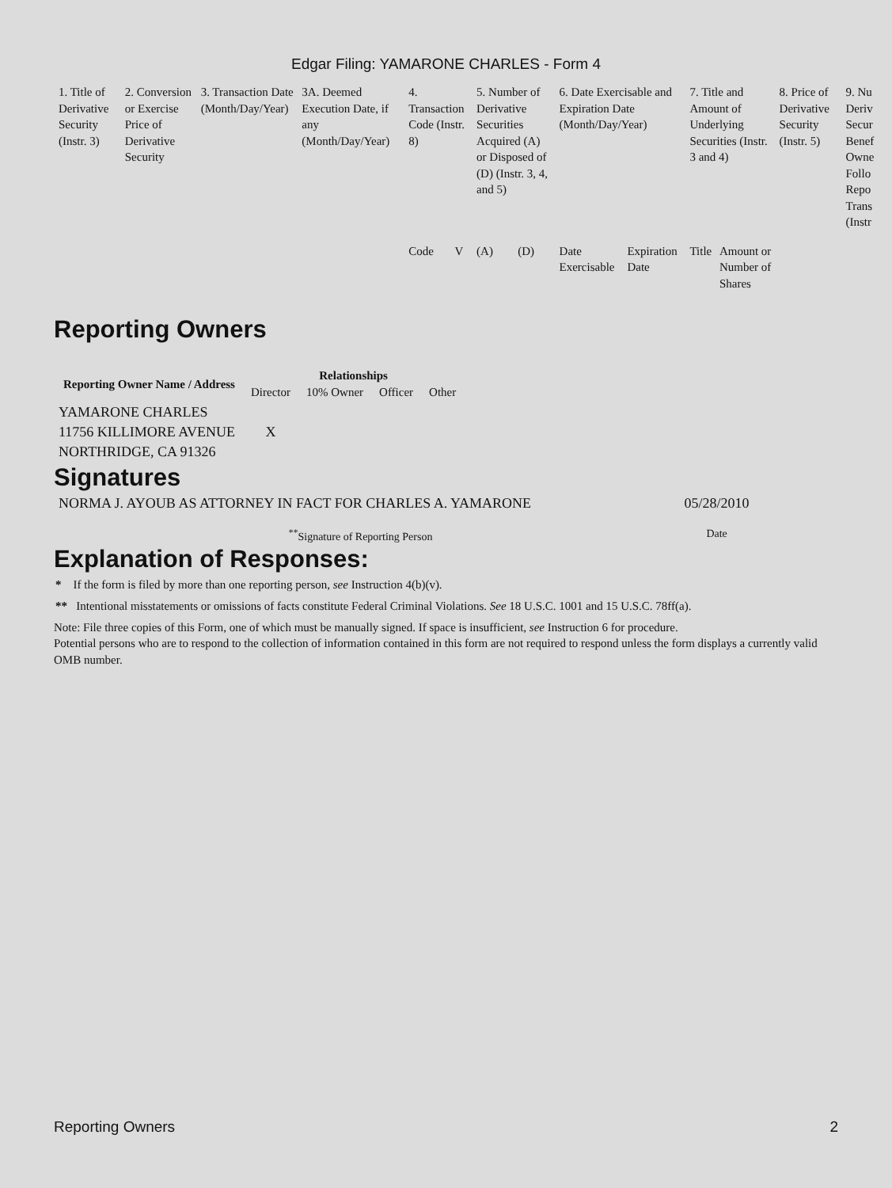Edgar Filing: YAMARONE CHARLES - Form 4
| 1. Title of Derivative Security (Instr. 3) | 2. Conversion or Exercise Price of Derivative Security | 3. Transaction Date (Month/Day/Year) | 3A. Deemed Execution Date, if any (Month/Day/Year) | 4. Transaction Code (Instr. 8) | | 5. Number of Derivative Securities Acquired (A) or Disposed of (D) (Instr. 3, 4, and 5) | | 6. Date Exercisable and Expiration Date (Month/Day/Year) | | 7. Title and Amount of Underlying Securities (Instr. 3 and 4) | | 8. Price of Derivative Security (Instr. 5) | 9. Nu Deriv Secur Benef Owne Follo Repo Trans (Instr |
| | | | | Code | V | (A) | (D) | Date Exercisable | Expiration Date | Title | Amount or Number of Shares | | |
Reporting Owners
| Reporting Owner Name / Address | Relationships | | | |
| --- | --- | --- | --- | --- |
| | Director | 10% Owner | Officer | Other |
| YAMARONE CHARLES 11756 KILLIMORE AVENUE NORTHRIDGE, CA 91326 | X | | | |
Signatures
| NORMA J. AYOUB AS ATTORNEY IN FACT FOR CHARLES A. YAMARONE | 05/28/2010 |
| <sup>**</sup> Signature of Reporting Person | Date |
Explanation of Responses:
* If the form is filed by more than one reporting person, see Instruction 4(b)(v).
** Intentional misstatements or omissions of facts constitute Federal Criminal Violations. See 18 U.S.C. 1001 and 15 U.S.C. 78ff(a).
Note: File three copies of this Form, one of which must be manually signed. If space is insufficient, see Instruction 6 for procedure.
Potential persons who are to respond to the collection of information contained in this form are not required to respond unless the form displays a currently valid OMB number.
Reporting Owners 2